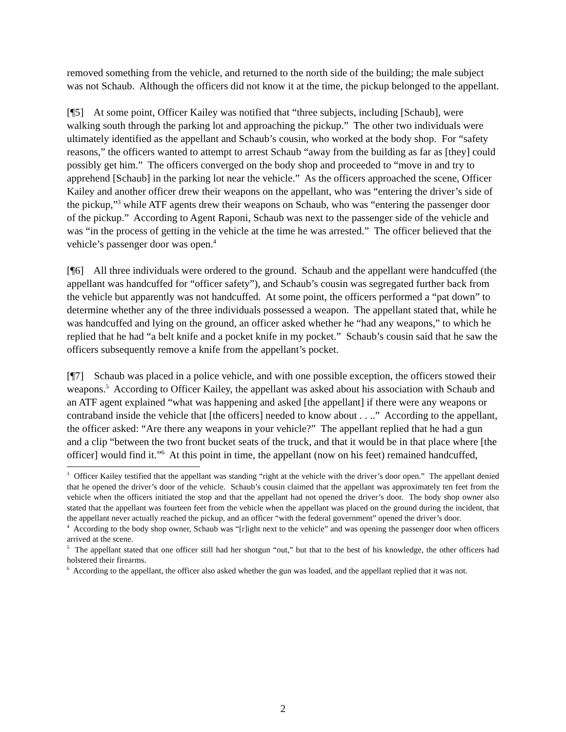removed something from the vehicle, and returned to the north side of the building; the male subject was not Schaub. Although the officers did not know it at the time, the pickup belonged to the appellant.
[¶5] At some point, Officer Kailey was notified that “three subjects, including [Schaub], were walking south through the parking lot and approaching the pickup.” The other two individuals were ultimately identified as the appellant and Schaub’s cousin, who worked at the body shop. For “safety reasons,” the officers wanted to attempt to arrest Schaub “away from the building as far as [they] could possibly get him.” The officers converged on the body shop and proceeded to “move in and try to apprehend [Schaub] in the parking lot near the vehicle.” As the officers approached the scene, Officer Kailey and another officer drew their weapons on the appellant, who was “entering the driver’s side of the pickup,”<sup>3</sup> while ATF agents drew their weapons on Schaub, who was “entering the passenger door of the pickup.” According to Agent Raponi, Schaub was next to the passenger side of the vehicle and was “in the process of getting in the vehicle at the time he was arrested.” The officer believed that the vehicle’s passenger door was open.<sup>4</sup>
[¶6] All three individuals were ordered to the ground. Schaub and the appellant were handcuffed (the appellant was handcuffed for “officer safety”), and Schaub’s cousin was segregated further back from the vehicle but apparently was not handcuffed. At some point, the officers performed a “pat down” to determine whether any of the three individuals possessed a weapon. The appellant stated that, while he was handcuffed and lying on the ground, an officer asked whether he “had any weapons,” to which he replied that he had “a belt knife and a pocket knife in my pocket.” Schaub’s cousin said that he saw the officers subsequently remove a knife from the appellant’s pocket.
[¶7] Schaub was placed in a police vehicle, and with one possible exception, the officers stowed their weapons.<sup>5</sup> According to Officer Kailey, the appellant was asked about his association with Schaub and an ATF agent explained “what was happening and asked [the appellant] if there were any weapons or contraband inside the vehicle that [the officers] needed to know about . . ..” According to the appellant, the officer asked: “Are there any weapons in your vehicle?” The appellant replied that he had a gun and a clip “between the two front bucket seats of the truck, and that it would be in that place where [the officer] would find it.”<sup>6</sup> At this point in time, the appellant (now on his feet) remained handcuffed,
<sup>3</sup> Officer Kailey testified that the appellant was standing “right at the vehicle with the driver’s door open.” The appellant denied that he opened the driver’s door of the vehicle. Schaub’s cousin claimed that the appellant was approximately ten feet from the vehicle when the officers initiated the stop and that the appellant had not opened the driver’s door. The body shop owner also stated that the appellant was fourteen feet from the vehicle when the appellant was placed on the ground during the incident, that the appellant never actually reached the pickup, and an officer “with the federal government” opened the driver’s door.
<sup>4</sup> According to the body shop owner, Schaub was “[r]ight next to the vehicle” and was opening the passenger door when officers arrived at the scene.
<sup>5</sup> The appellant stated that one officer still had her shotgun “out,” but that to the best of his knowledge, the other officers had holstered their firearms.
<sup>6</sup> According to the appellant, the officer also asked whether the gun was loaded, and the appellant replied that it was not.
2